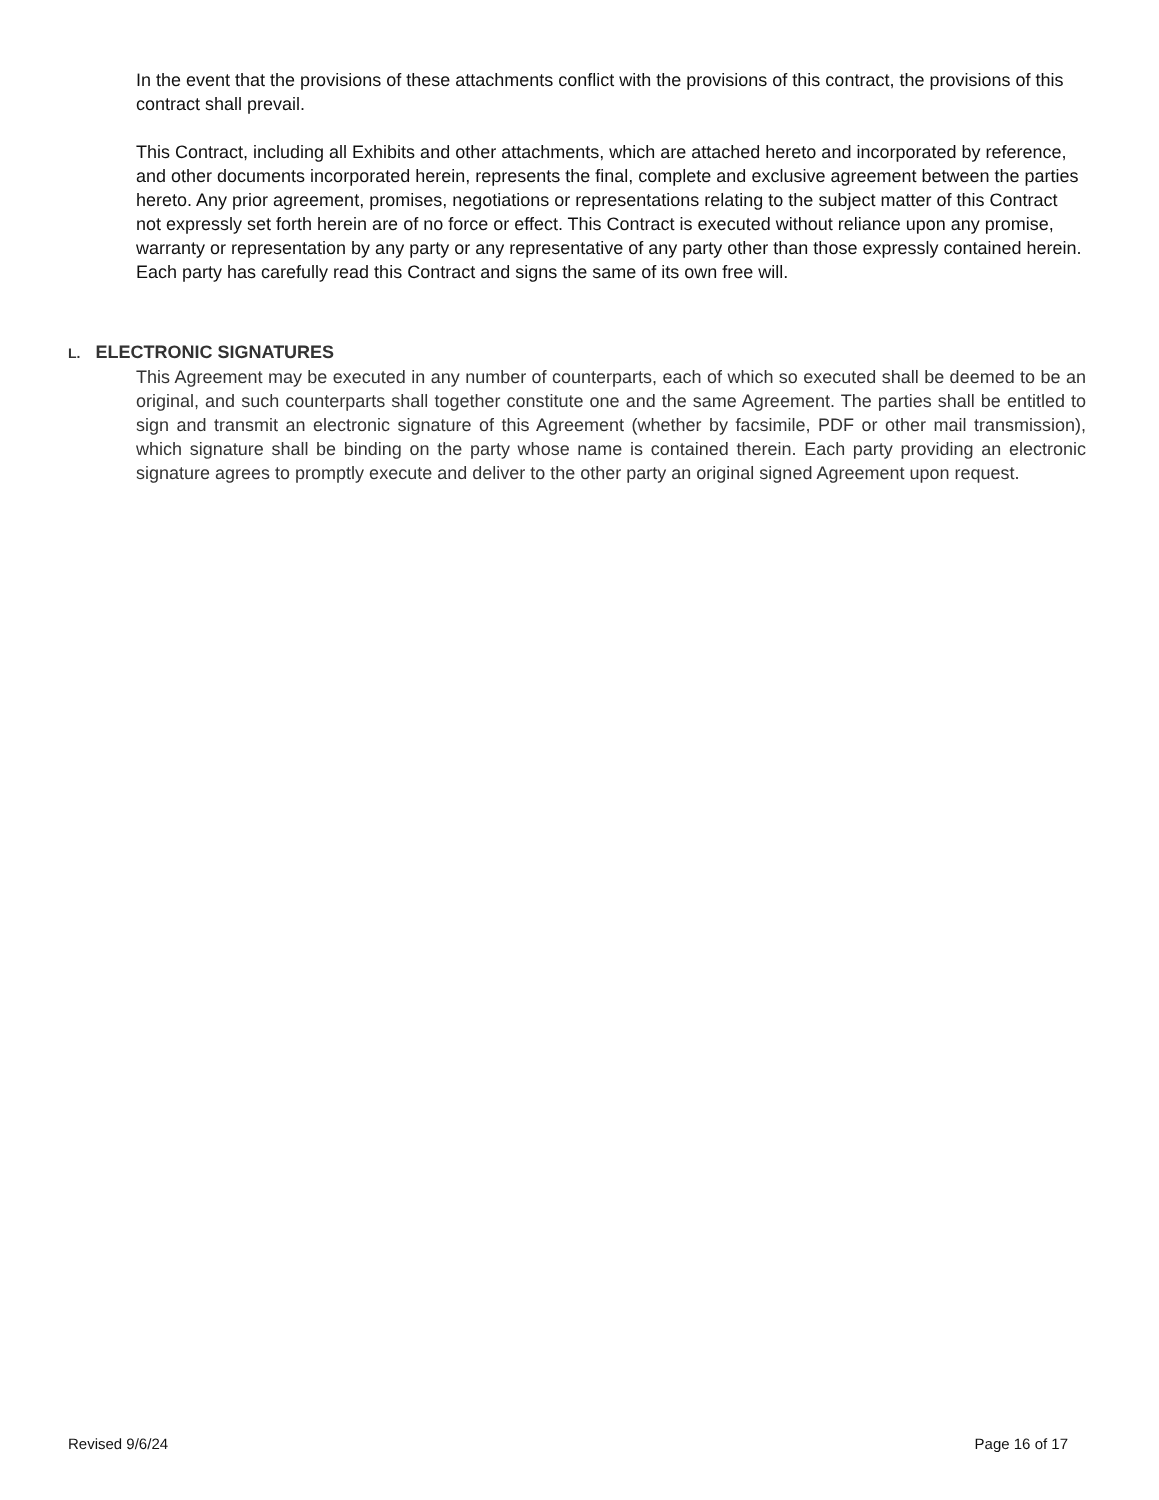In the event that the provisions of these attachments conflict with the provisions of this contract, the provisions of this contract shall prevail.
This Contract, including all Exhibits and other attachments, which are attached hereto and incorporated by reference, and other documents incorporated herein, represents the final, complete and exclusive agreement between the parties hereto. Any prior agreement, promises, negotiations or representations relating to the subject matter of this Contract not expressly set forth herein are of no force or effect. This Contract is executed without reliance upon any promise, warranty or representation by any party or any representative of any party other than those expressly contained herein. Each party has carefully read this Contract and signs the same of its own free will.
L. ELECTRONIC SIGNATURES
This Agreement may be executed in any number of counterparts, each of which so executed shall be deemed to be an original, and such counterparts shall together constitute one and the same Agreement. The parties shall be entitled to sign and transmit an electronic signature of this Agreement (whether by facsimile, PDF or other mail transmission), which signature shall be binding on the party whose name is contained therein. Each party providing an electronic signature agrees to promptly execute and deliver to the other party an original signed Agreement upon request.
Revised 9/6/24 Page 16 of 17